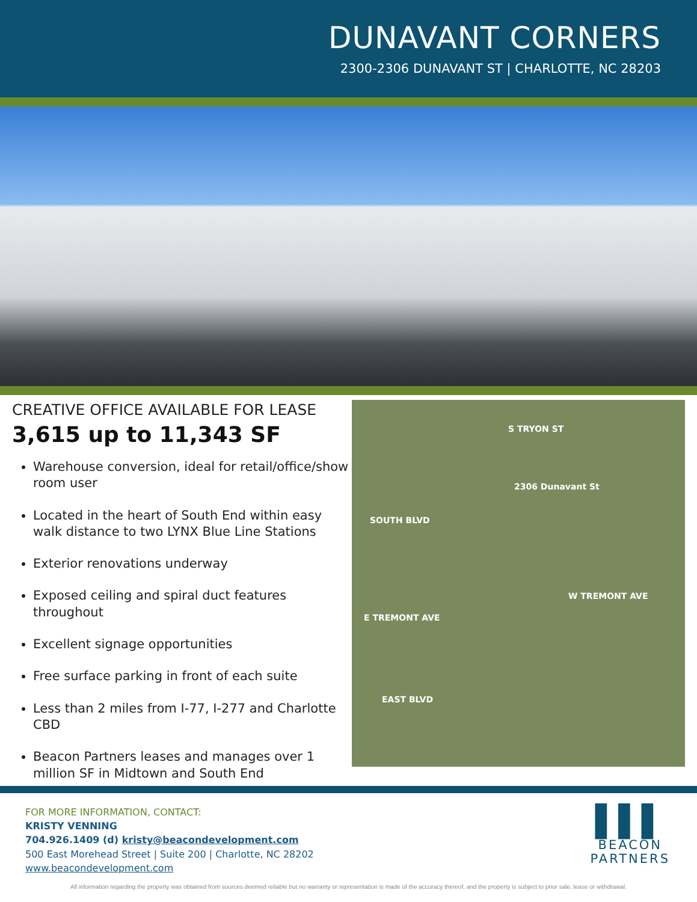DUNAVANT CORNERS
2300-2306 DUNAVANT ST | CHARLOTTE, NC 28203
CREATIVE OFFICE AVAILABLE FOR LEASE
3,615 up to 11,343 SF
Warehouse conversion, ideal for retail/office/show room user
Located in the heart of South End within easy walk distance to two LYNX Blue Line Stations
Exterior renovations underway
Exposed ceiling and spiral duct features throughout
Excellent signage opportunities
Free surface parking in front of each suite
Less than 2 miles from I-77, I-277 and Charlotte CBD
Beacon Partners leases and manages over 1 million SF in Midtown and South End
S TRYON ST
2306 Dunavant St
SOUTH BLVD
W TREMONT AVE
E TREMONT AVE
EAST BLVD
FOR MORE INFORMATION, CONTACT:
KRISTY VENNING
704.926.1409 (d) kristy@beacondevelopment.com
500 East Morehead Street | Suite 200 | Charlotte, NC 28202
www.beacondevelopment.com
▌▌▌
BEACON
PARTNERS
All information regarding the property was obtained from sources deemed reliable but no warranty or representation is made of the accuracy thereof, and the property is subject to prior sale, lease or withdrawal.